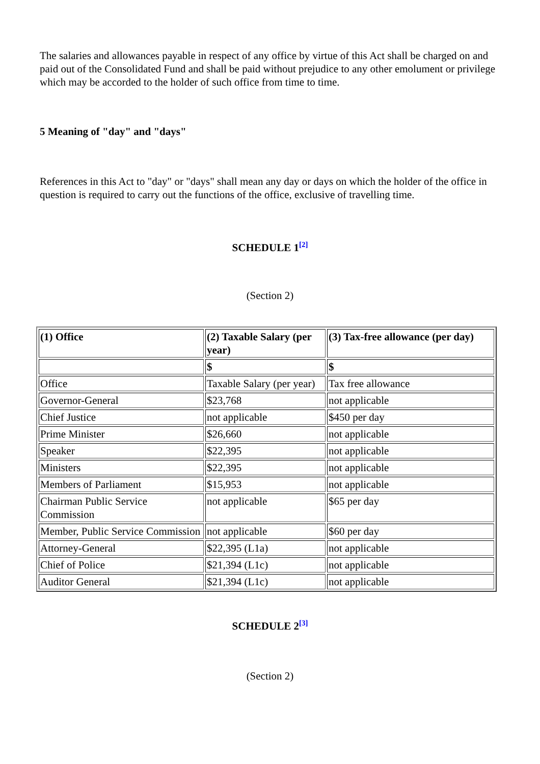The salaries and allowances payable in respect of any office by virtue of this Act shall be charged on and paid out of the Consolidated Fund and shall be paid without prejudice to any other emolument or privilege which may be accorded to the holder of such office from time to time.
5 Meaning of "day" and "days"
References in this Act to "day" or "days" shall mean any day or days on which the holder of the office in question is required to carry out the functions of the office, exclusive of travelling time.
SCHEDULE 1<sup>[2]</sup>
(Section 2)
| (1) Office | (2) Taxable Salary (per year) | (3) Tax-free allowance (per day) |
| | $ | $ |
| Office | Taxable Salary (per year) | Tax free allowance |
| Governor-General | $23,768 | not applicable |
| Chief Justice | not applicable | $450 per day |
| Prime Minister | $26,660 | not applicable |
| Speaker | $22,395 | not applicable |
| Ministers | $22,395 | not applicable |
| Members of Parliament | $15,953 | not applicable |
| Chairman Public Service Commission | not applicable | $65 per day |
| Member, Public Service Commission | not applicable | $60 per day |
| Attorney-General | $22,395 (L1a) | not applicable |
| Chief of Police | $21,394 (L1c) | not applicable |
| Auditor General | $21,394 (L1c) | not applicable |
SCHEDULE 2<sup>[3]</sup>
(Section 2)